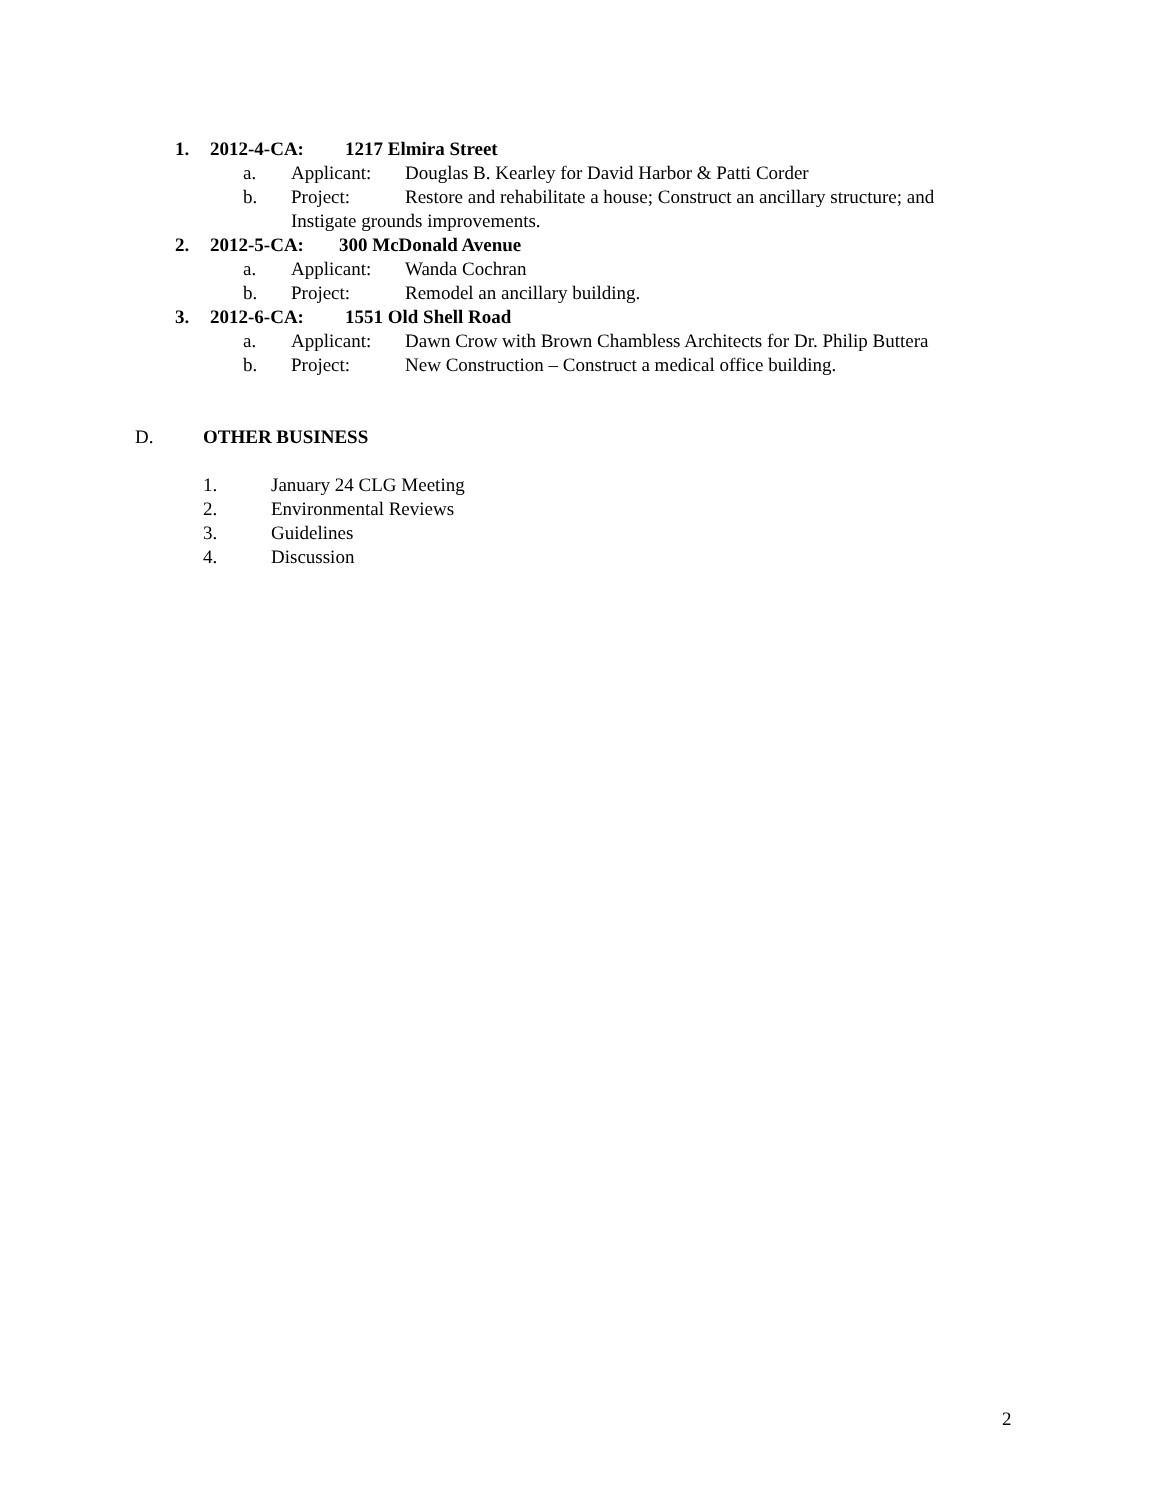1. 2012-4-CA: 1217 Elmira Street
a. Applicant: Douglas B. Kearley for David Harbor & Patti Corder
b. Project: Restore and rehabilitate a house; Construct an ancillary structure; and
Instigate grounds improvements.
2. 2012-5-CA: 300 McDonald Avenue
a. Applicant: Wanda Cochran
b. Project: Remodel an ancillary building.
3. 2012-6-CA: 1551 Old Shell Road
a. Applicant: Dawn Crow with Brown Chambless Architects for Dr. Philip Buttera
b. Project: New Construction – Construct a medical office building.
D. OTHER BUSINESS
1. January 24 CLG Meeting
2. Environmental Reviews
3. Guidelines
4. Discussion
2